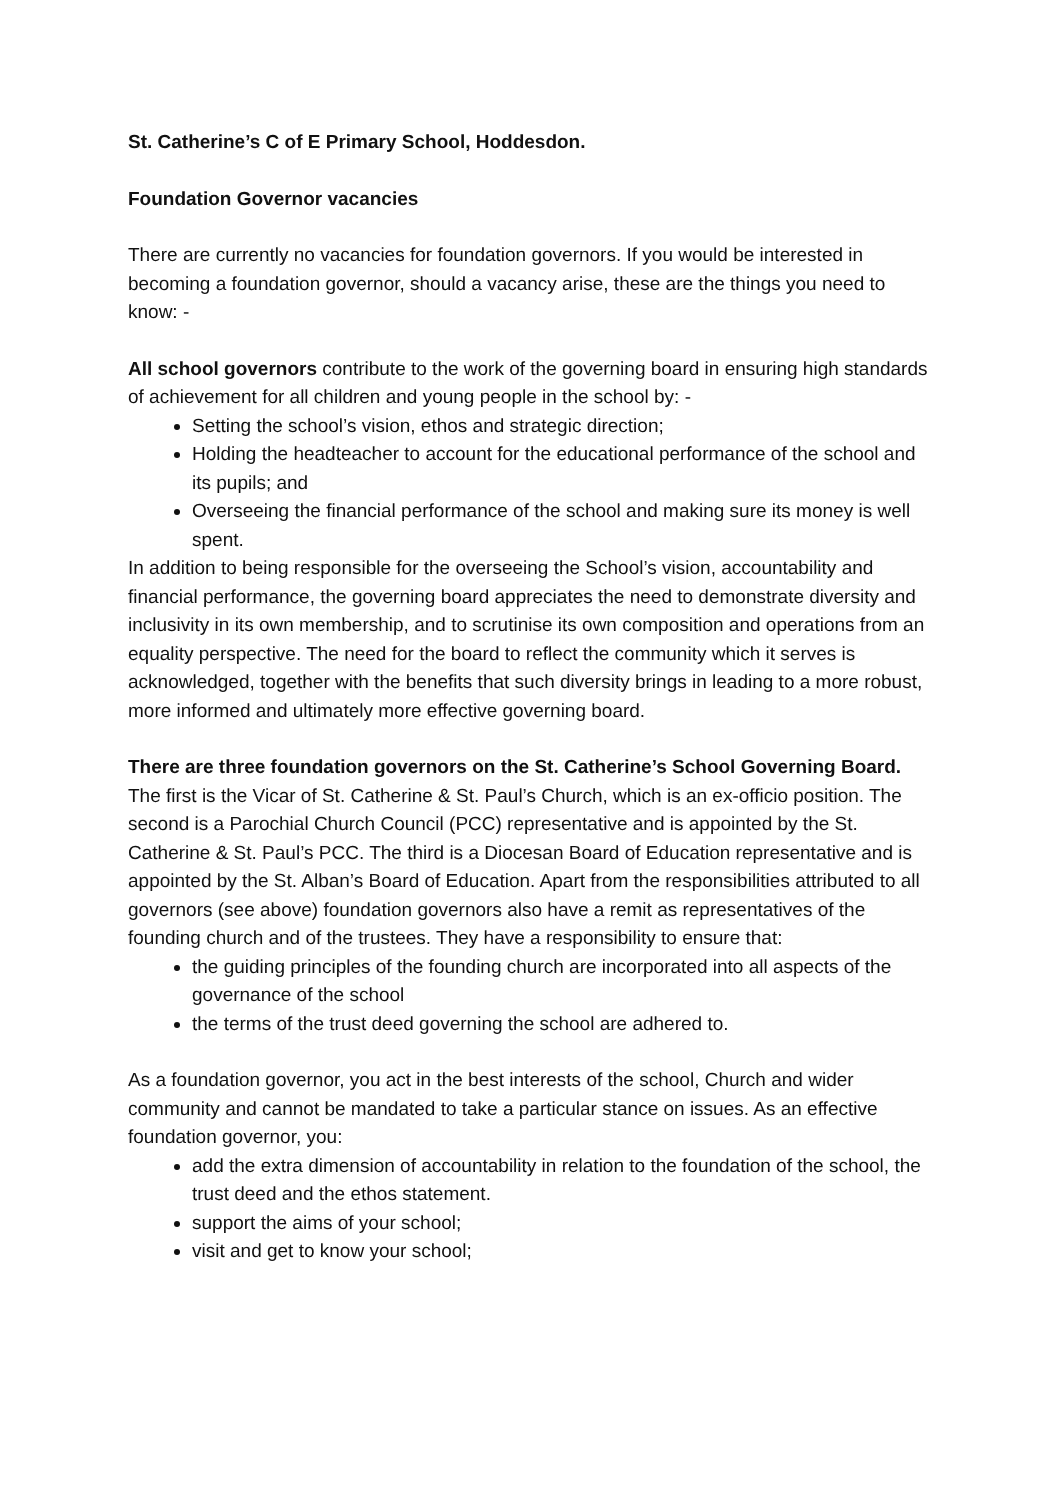St. Catherine’s C of E Primary School, Hoddesdon.
Foundation Governor vacancies
There are currently no vacancies for foundation governors. If you would be interested in becoming a foundation governor, should a vacancy arise, these are the things you need to know: -
All school governors contribute to the work of the governing board in ensuring high standards of achievement for all children and young people in the school by: -
Setting the school’s vision, ethos and strategic direction;
Holding the headteacher to account for the educational performance of the school and its pupils; and
Overseeing the financial performance of the school and making sure its money is well spent.
In addition to being responsible for the overseeing the School’s vision, accountability and financial performance, the governing board appreciates the need to demonstrate diversity and inclusivity in its own membership, and to scrutinise its own composition and operations from an equality perspective. The need for the board to reflect the community which it serves is acknowledged, together with the benefits that such diversity brings in leading to a more robust, more informed and ultimately more effective governing board.
There are three foundation governors on the St. Catherine’s School Governing Board. The first is the Vicar of St. Catherine & St. Paul’s Church, which is an ex-officio position. The second is a Parochial Church Council (PCC) representative and is appointed by the St. Catherine & St. Paul’s PCC. The third is a Diocesan Board of Education representative and is appointed by the St. Alban’s Board of Education. Apart from the responsibilities attributed to all governors (see above) foundation governors also have a remit as representatives of the founding church and of the trustees. They have a responsibility to ensure that:
the guiding principles of the founding church are incorporated into all aspects of the governance of the school
the terms of the trust deed governing the school are adhered to.
As a foundation governor, you act in the best interests of the school, Church and wider community and cannot be mandated to take a particular stance on issues. As an effective foundation governor, you:
add the extra dimension of accountability in relation to the foundation of the school, the trust deed and the ethos statement.
support the aims of your school;
visit and get to know your school;